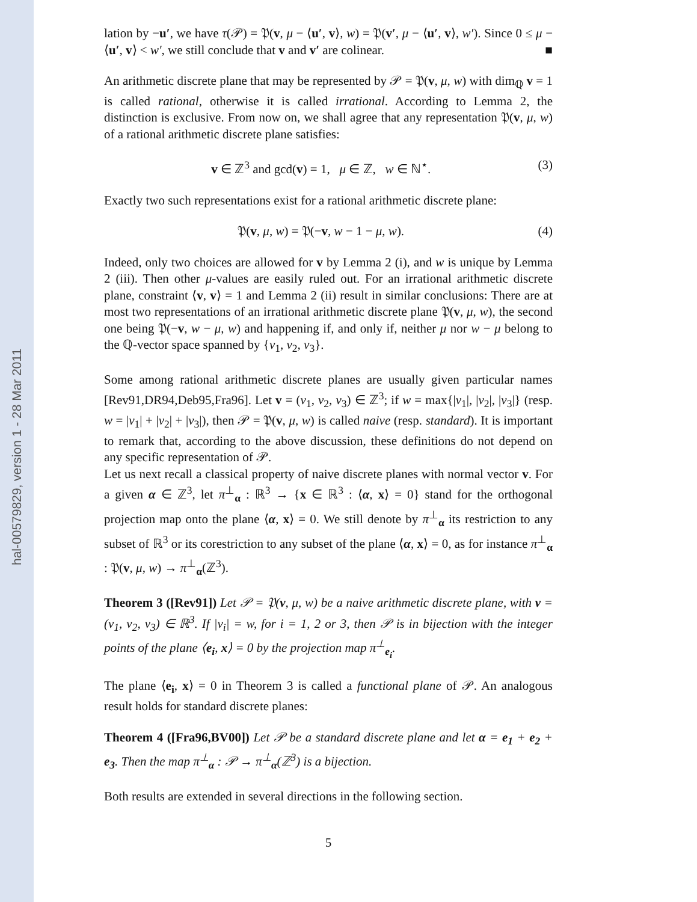hal-00579829, version 1 - 28 Mar 2011
lation by −u′, we have τ(𝒫) = 𝔓(v, μ − ⟨u′, v⟩, w) = 𝔓(v′, μ − ⟨u′, v⟩, w′). Since 0 ≤ μ − ⟨u′, v⟩ < w′, we still conclude that v and v′ are colinear. ■
An arithmetic discrete plane that may be represented by 𝒫 = 𝔓(v, μ, w) with dim<sub>ℚ</sub> v = 1 is called rational, otherwise it is called irrational. According to Lemma 2, the distinction is exclusive. From now on, we shall agree that any representation 𝔓(v, μ, w) of a rational arithmetic discrete plane satisfies:
v ∈ ℤ<sup>3</sup> and gcd(v) = 1, μ ∈ ℤ, w ∈ ℕ<sup>⋆</sup>. (3)
Exactly two such representations exist for a rational arithmetic discrete plane:
𝔓(v, μ, w) = 𝔓(−v, w − 1 − μ, w). (4)
Indeed, only two choices are allowed for v by Lemma 2 (i), and w is unique by Lemma 2 (iii). Then other μ-values are easily ruled out. For an irrational arithmetic discrete plane, constraint ⟨v, v⟩ = 1 and Lemma 2 (ii) result in similar conclusions: There are at most two representations of an irrational arithmetic discrete plane 𝔓(v, μ, w), the second one being 𝔓(−v, w − μ, w) and happening if, and only if, neither μ nor w − μ belong to the ℚ-vector space spanned by {v<sub>1</sub>, v<sub>2</sub>, v<sub>3</sub>}.
Some among rational arithmetic discrete planes are usually given particular names [Rev91,DR94,Deb95,Fra96]. Let v = (v<sub>1</sub>, v<sub>2</sub>, v<sub>3</sub>) ∈ ℤ<sup>3</sup>; if w = max{|v<sub>1</sub>|, |v<sub>2</sub>|, |v<sub>3</sub>|} (resp. w = |v<sub>1</sub>| + |v<sub>2</sub>| + |v<sub>3</sub>|), then 𝒫 = 𝔓(v, μ, w) is called naive (resp. standard). It is important to remark that, according to the above discussion, these definitions do not depend on any specific representation of 𝒫.
Let us next recall a classical property of naive discrete planes with normal vector v. For a given α ∈ ℤ<sup>3</sup>, let π<sup>⊥</sup><sub>α</sub> : ℝ<sup>3</sup> → {x ∈ ℝ<sup>3</sup> : ⟨α, x⟩ = 0} stand for the orthogonal projection map onto the plane ⟨α, x⟩ = 0. We still denote by π<sup>⊥</sup><sub>α</sub> its restriction to any subset of ℝ<sup>3</sup> or its corestriction to any subset of the plane ⟨α, x⟩ = 0, as for instance π<sup>⊥</sup><sub>α</sub> : 𝔓(v, μ, w) → π<sup>⊥</sup><sub>α</sub>(ℤ<sup>3</sup>).
Theorem 3 ([Rev91]) Let 𝒫 = 𝔓(v, μ, w) be a naive arithmetic discrete plane, with v = (v<sub>1</sub>, v<sub>2</sub>, v<sub>3</sub>) ∈ ℝ<sup>3</sup>. If |v<sub>i</sub>| = w, for i = 1, 2 or 3, then 𝒫 is in bijection with the integer points of the plane ⟨e<sub>i</sub>, x⟩ = 0 by the projection map π<sup>⊥</sup><sub>e<sub>i</sub></sub>.
The plane ⟨e<sub>i</sub>, x⟩ = 0 in Theorem 3 is called a functional plane of 𝒫. An analogous result holds for standard discrete planes:
Theorem 4 ([Fra96,BV00]) Let 𝒫 be a standard discrete plane and let α = e<sub>1</sub> + e<sub>2</sub> + e<sub>3</sub>. Then the map π<sup>⊥</sup><sub>α</sub> : 𝒫 → π<sup>⊥</sup><sub>α</sub>(ℤ<sup>3</sup>) is a bijection.
Both results are extended in several directions in the following section.
5